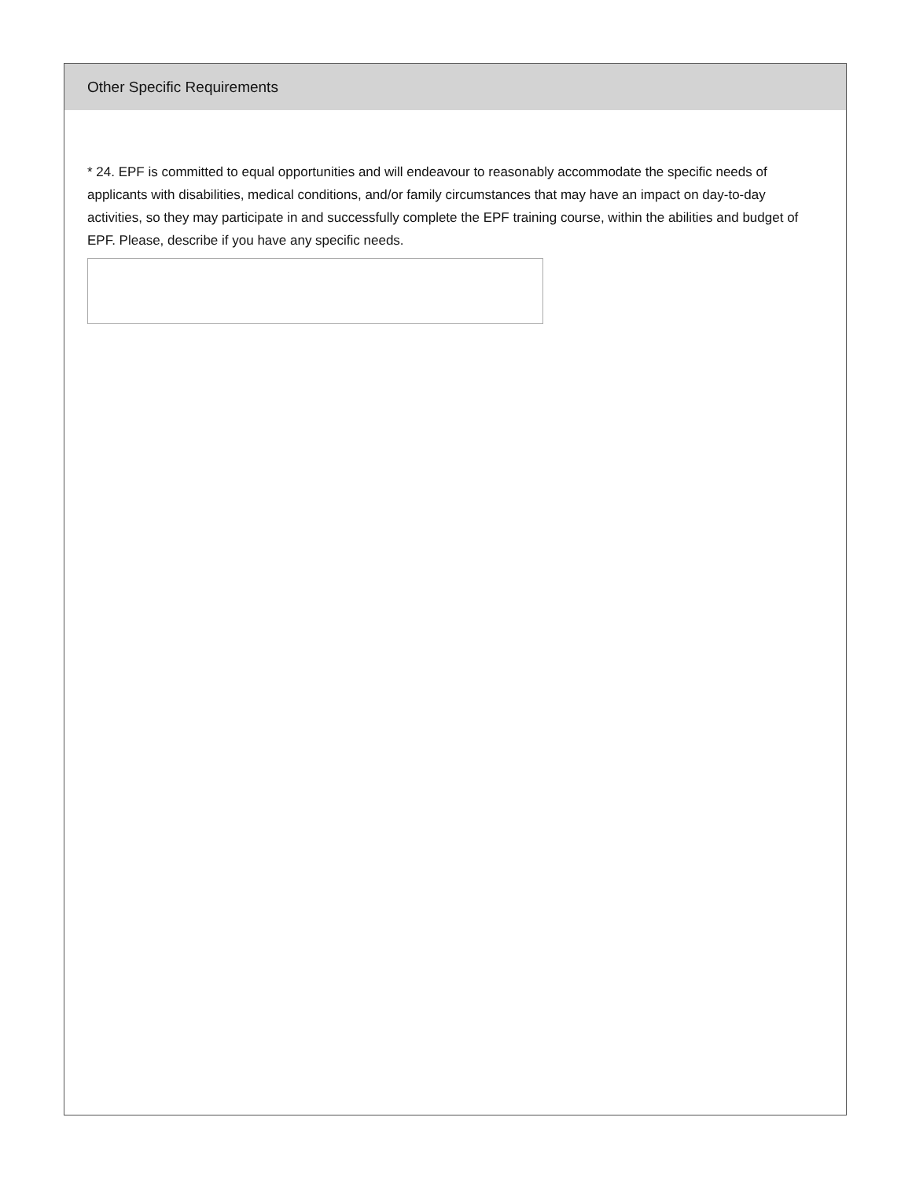Other Specific Requirements
* 24. EPF is committed to equal opportunities and will endeavour to reasonably accommodate the specific needs of applicants with disabilities, medical conditions, and/or family circumstances that may have an impact on day-to-day activities, so they may participate in and successfully complete the EPF training course, within the abilities and budget of EPF. Please, describe if you have any specific needs.